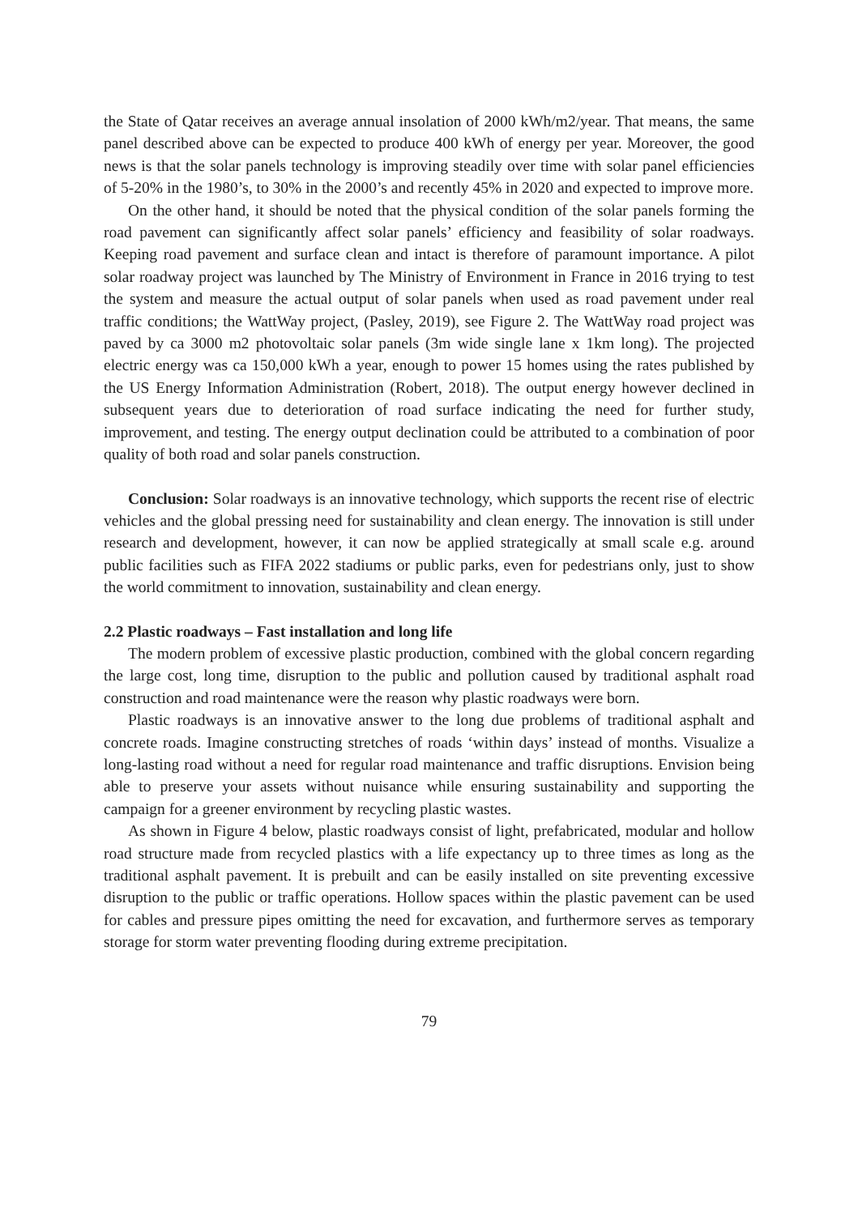the State of Qatar receives an average annual insolation of 2000 kWh/m2/year. That means, the same panel described above can be expected to produce 400 kWh of energy per year. Moreover, the good news is that the solar panels technology is improving steadily over time with solar panel efficiencies of 5-20% in the 1980’s, to 30% in the 2000’s and recently 45% in 2020 and expected to improve more.
On the other hand, it should be noted that the physical condition of the solar panels forming the road pavement can significantly affect solar panels’ efficiency and feasibility of solar roadways. Keeping road pavement and surface clean and intact is therefore of paramount importance. A pilot solar roadway project was launched by The Ministry of Environment in France in 2016 trying to test the system and measure the actual output of solar panels when used as road pavement under real traffic conditions; the WattWay project, (Pasley, 2019), see Figure 2. The WattWay road project was paved by ca 3000 m2 photovoltaic solar panels (3m wide single lane x 1km long). The projected electric energy was ca 150,000 kWh a year, enough to power 15 homes using the rates published by the US Energy Information Administration (Robert, 2018). The output energy however declined in subsequent years due to deterioration of road surface indicating the need for further study, improvement, and testing. The energy output declination could be attributed to a combination of poor quality of both road and solar panels construction.
Conclusion: Solar roadways is an innovative technology, which supports the recent rise of electric vehicles and the global pressing need for sustainability and clean energy. The innovation is still under research and development, however, it can now be applied strategically at small scale e.g. around public facilities such as FIFA 2022 stadiums or public parks, even for pedestrians only, just to show the world commitment to innovation, sustainability and clean energy.
2.2 Plastic roadways – Fast installation and long life
The modern problem of excessive plastic production, combined with the global concern regarding the large cost, long time, disruption to the public and pollution caused by traditional asphalt road construction and road maintenance were the reason why plastic roadways were born.
Plastic roadways is an innovative answer to the long due problems of traditional asphalt and concrete roads. Imagine constructing stretches of roads ‘within days’ instead of months. Visualize a long-lasting road without a need for regular road maintenance and traffic disruptions. Envision being able to preserve your assets without nuisance while ensuring sustainability and supporting the campaign for a greener environment by recycling plastic wastes.
As shown in Figure 4 below, plastic roadways consist of light, prefabricated, modular and hollow road structure made from recycled plastics with a life expectancy up to three times as long as the traditional asphalt pavement. It is prebuilt and can be easily installed on site preventing excessive disruption to the public or traffic operations. Hollow spaces within the plastic pavement can be used for cables and pressure pipes omitting the need for excavation, and furthermore serves as temporary storage for storm water preventing flooding during extreme precipitation.
79